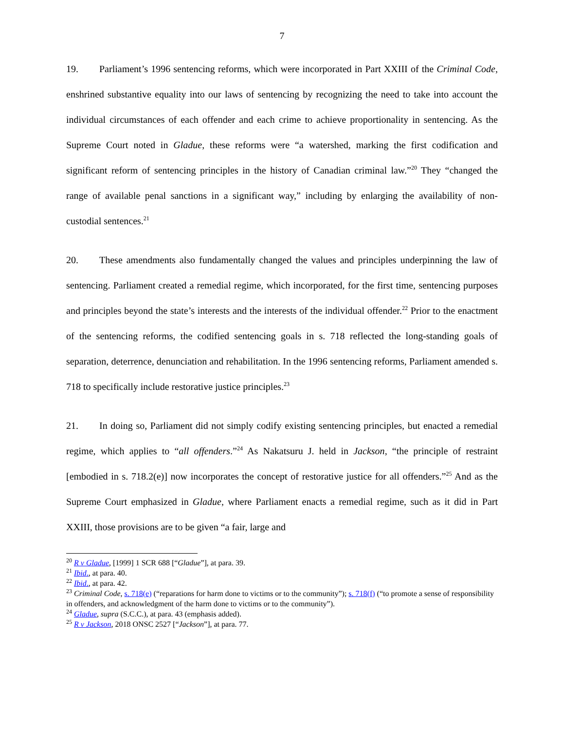7
19. Parliament’s 1996 sentencing reforms, which were incorporated in Part XXIII of the Criminal Code, enshrined substantive equality into our laws of sentencing by recognizing the need to take into account the individual circumstances of each offender and each crime to achieve proportionality in sentencing. As the Supreme Court noted in Gladue, these reforms were “a watershed, marking the first codification and significant reform of sentencing principles in the history of Canadian criminal law.”<sup>20</sup> They “changed the range of available penal sanctions in a significant way,” including by enlarging the availability of non-custodial sentences.<sup>21</sup>
20. These amendments also fundamentally changed the values and principles underpinning the law of sentencing. Parliament created a remedial regime, which incorporated, for the first time, sentencing purposes and principles beyond the state’s interests and the interests of the individual offender.<sup>22</sup> Prior to the enactment of the sentencing reforms, the codified sentencing goals in s. 718 reflected the long-standing goals of separation, deterrence, denunciation and rehabilitation. In the 1996 sentencing reforms, Parliament amended s. 718 to specifically include restorative justice principles.<sup>23</sup>
21. In doing so, Parliament did not simply codify existing sentencing principles, but enacted a remedial regime, which applies to “all offenders.”<sup>24</sup> As Nakatsuru J. held in Jackson, “the principle of restraint [embodied in s. 718.2(e)] now incorporates the concept of restorative justice for all offenders.”<sup>25</sup> And as the Supreme Court emphasized in Gladue, where Parliament enacts a remedial regime, such as it did in Part XXIII, those provisions are to be given “a fair, large and
<sup>20</sup> R v Gladue, [1999] 1 SCR 688 [“Gladue”], at para. 39.
<sup>21</sup> Ibid., at para. 40.
<sup>22</sup> Ibid., at para. 42.
<sup>23</sup> Criminal Code, s. 718(e) (“reparations for harm done to victims or to the community”); s. 718(f) (“to promote a sense of responsibility in offenders, and acknowledgment of the harm done to victims or to the community”).
<sup>24</sup> Gladue, supra (S.C.C.), at para. 43 (emphasis added).
<sup>25</sup> R v Jackson, 2018 ONSC 2527 [“Jackson”], at para. 77.